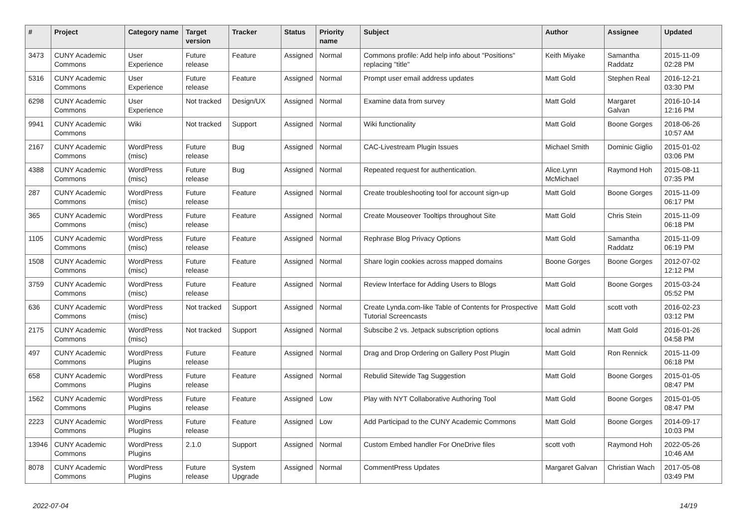| # | Project | Category name | Target version | Tracker | Status | Priority name | Subject | Author | Assignee | Updated |
| --- | --- | --- | --- | --- | --- | --- | --- | --- | --- | --- |
| 3473 | CUNY Academic Commons | User Experience | Future release | Feature | Assigned | Normal | Commons profile: Add help info about "Positions" replacing "title" | Keith Miyake | Samantha Raddatz | 2015-11-09 02:28 PM |
| 5316 | CUNY Academic Commons | User Experience | Future release | Feature | Assigned | Normal | Prompt user email address updates | Matt Gold | Stephen Real | 2016-12-21 03:30 PM |
| 6298 | CUNY Academic Commons | User Experience | Not tracked | Design/UX | Assigned | Normal | Examine data from survey | Matt Gold | Margaret Galvan | 2016-10-14 12:16 PM |
| 9941 | CUNY Academic Commons | Wiki | Not tracked | Support | Assigned | Normal | Wiki functionality | Matt Gold | Boone Gorges | 2018-06-26 10:57 AM |
| 2167 | CUNY Academic Commons | WordPress (misc) | Future release | Bug | Assigned | Normal | CAC-Livestream Plugin Issues | Michael Smith | Dominic Giglio | 2015-01-02 03:06 PM |
| 4388 | CUNY Academic Commons | WordPress (misc) | Future release | Bug | Assigned | Normal | Repeated request for authentication. | Alice.Lynn McMichael | Raymond Hoh | 2015-08-11 07:35 PM |
| 287 | CUNY Academic Commons | WordPress (misc) | Future release | Feature | Assigned | Normal | Create troubleshooting tool for account sign-up | Matt Gold | Boone Gorges | 2015-11-09 06:17 PM |
| 365 | CUNY Academic Commons | WordPress (misc) | Future release | Feature | Assigned | Normal | Create Mouseover Tooltips throughout Site | Matt Gold | Chris Stein | 2015-11-09 06:18 PM |
| 1105 | CUNY Academic Commons | WordPress (misc) | Future release | Feature | Assigned | Normal | Rephrase Blog Privacy Options | Matt Gold | Samantha Raddatz | 2015-11-09 06:19 PM |
| 1508 | CUNY Academic Commons | WordPress (misc) | Future release | Feature | Assigned | Normal | Share login cookies across mapped domains | Boone Gorges | Boone Gorges | 2012-07-02 12:12 PM |
| 3759 | CUNY Academic Commons | WordPress (misc) | Future release | Feature | Assigned | Normal | Review Interface for Adding Users to Blogs | Matt Gold | Boone Gorges | 2015-03-24 05:52 PM |
| 636 | CUNY Academic Commons | WordPress (misc) | Not tracked | Support | Assigned | Normal | Create Lynda.com-like Table of Contents for Prospective Tutorial Screencasts | Matt Gold | scott voth | 2016-02-23 03:12 PM |
| 2175 | CUNY Academic Commons | WordPress (misc) | Not tracked | Support | Assigned | Normal | Subscibe 2 vs. Jetpack subscription options | local admin | Matt Gold | 2016-01-26 04:58 PM |
| 497 | CUNY Academic Commons | WordPress Plugins | Future release | Feature | Assigned | Normal | Drag and Drop Ordering on Gallery Post Plugin | Matt Gold | Ron Rennick | 2015-11-09 06:18 PM |
| 658 | CUNY Academic Commons | WordPress Plugins | Future release | Feature | Assigned | Normal | Rebulid Sitewide Tag Suggestion | Matt Gold | Boone Gorges | 2015-01-05 08:47 PM |
| 1562 | CUNY Academic Commons | WordPress Plugins | Future release | Feature | Assigned | Low | Play with NYT Collaborative Authoring Tool | Matt Gold | Boone Gorges | 2015-01-05 08:47 PM |
| 2223 | CUNY Academic Commons | WordPress Plugins | Future release | Feature | Assigned | Low | Add Participad to the CUNY Academic Commons | Matt Gold | Boone Gorges | 2014-09-17 10:03 PM |
| 13946 | CUNY Academic Commons | WordPress Plugins | 2.1.0 | Support | Assigned | Normal | Custom Embed handler For OneDrive files | scott voth | Raymond Hoh | 2022-05-26 10:46 AM |
| 8078 | CUNY Academic Commons | WordPress Plugins | Future release | System Upgrade | Assigned | Normal | CommentPress Updates | Margaret Galvan | Christian Wach | 2017-05-08 03:49 PM |
2022-07-04 14/19